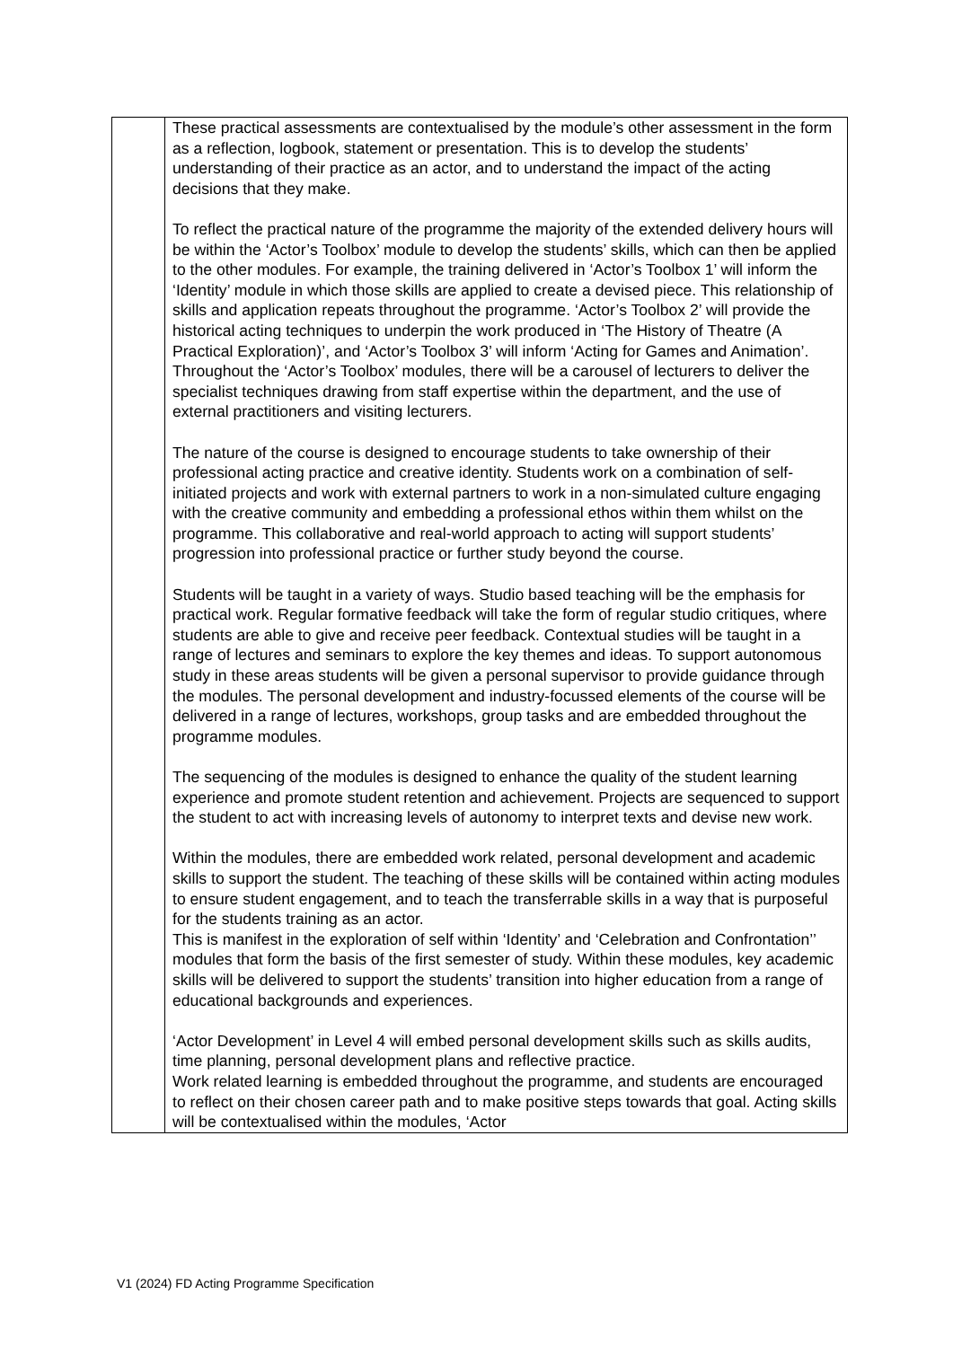| | These practical assessments are contextualised by the module’s other assessment in the form as a reflection, logbook, statement or presentation. This is to develop the students’ understanding of their practice as an actor, and to understand the impact of the acting decisions that they make. To reflect the practical nature of the programme the majority of the extended delivery hours will be within the ‘Actor’s Toolbox’ module to develop the students’ skills, which can then be applied to the other modules. For example, the training delivered in ‘Actor’s Toolbox 1’ will inform the ‘Identity’ module in which those skills are applied to create a devised piece. This relationship of skills and application repeats throughout the programme. ‘Actor’s Toolbox 2’ will provide the historical acting techniques to underpin the work produced in ‘The History of Theatre (A Practical Exploration)’, and ‘Actor’s Toolbox 3’ will inform ‘Acting for Games and Animation’. Throughout the ‘Actor’s Toolbox’ modules, there will be a carousel of lecturers to deliver the specialist techniques drawing from staff expertise within the department, and the use of external practitioners and visiting lecturers. The nature of the course is designed to encourage students to take ownership of their professional acting practice and creative identity. Students work on a combination of self-initiated projects and work with external partners to work in a non-simulated culture engaging with the creative community and embedding a professional ethos within them whilst on the programme. This collaborative and real-world approach to acting will support students’ progression into professional practice or further study beyond the course. Students will be taught in a variety of ways. Studio based teaching will be the emphasis for practical work. Regular formative feedback will take the form of regular studio critiques, where students are able to give and receive peer feedback. Contextual studies will be taught in a range of lectures and seminars to explore the key themes and ideas. To support autonomous study in these areas students will be given a personal supervisor to provide guidance through the modules. The personal development and industry-focussed elements of the course will be delivered in a range of lectures, workshops, group tasks and are embedded throughout the programme modules. The sequencing of the modules is designed to enhance the quality of the student learning experience and promote student retention and achievement. Projects are sequenced to support the student to act with increasing levels of autonomy to interpret texts and devise new work. Within the modules, there are embedded work related, personal development and academic skills to support the student. The teaching of these skills will be contained within acting modules to ensure student engagement, and to teach the transferrable skills in a way that is purposeful for the students training as an actor. This is manifest in the exploration of self within ‘Identity’ and ‘Celebration and Confrontation’’ modules that form the basis of the first semester of study. Within these modules, key academic skills will be delivered to support the students’ transition into higher education from a range of educational backgrounds and experiences. ‘Actor Development’ in Level 4 will embed personal development skills such as skills audits, time planning, personal development plans and reflective practice. Work related learning is embedded throughout the programme, and students are encouraged to reflect on their chosen career path and to make positive steps towards that goal. Acting skills will be contextualised within the modules, ‘Actor |
V1 (2024) FD Acting Programme Specification